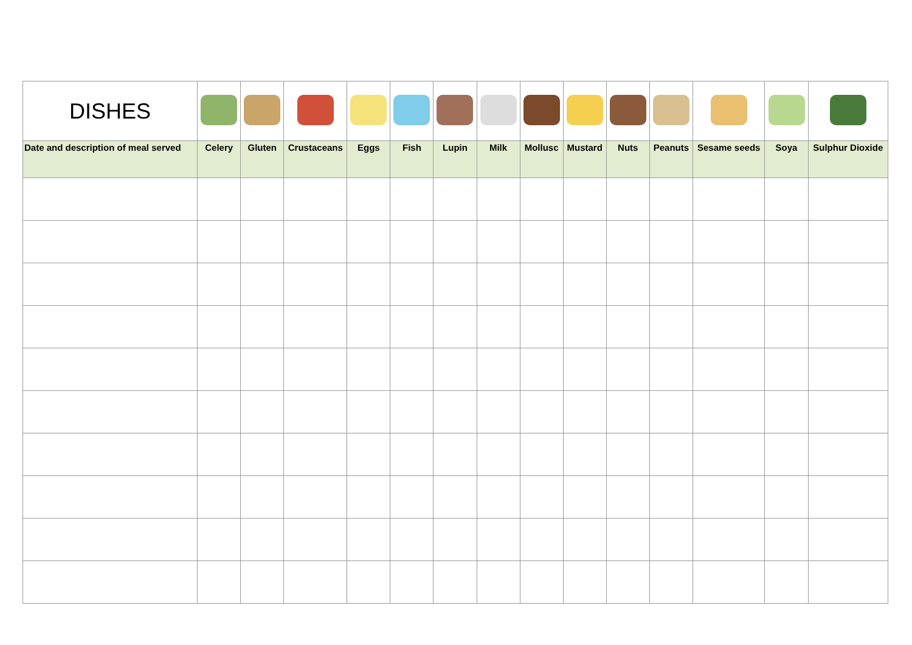| DISHES | | | | | | | | | | | | | | |
| Date and description of meal served | Celery | Gluten | Crustaceans | Eggs | Fish | Lupin | Milk | Mollusc | Mustard | Nuts | Peanuts | Sesame seeds | Soya | Sulphur Dioxide |